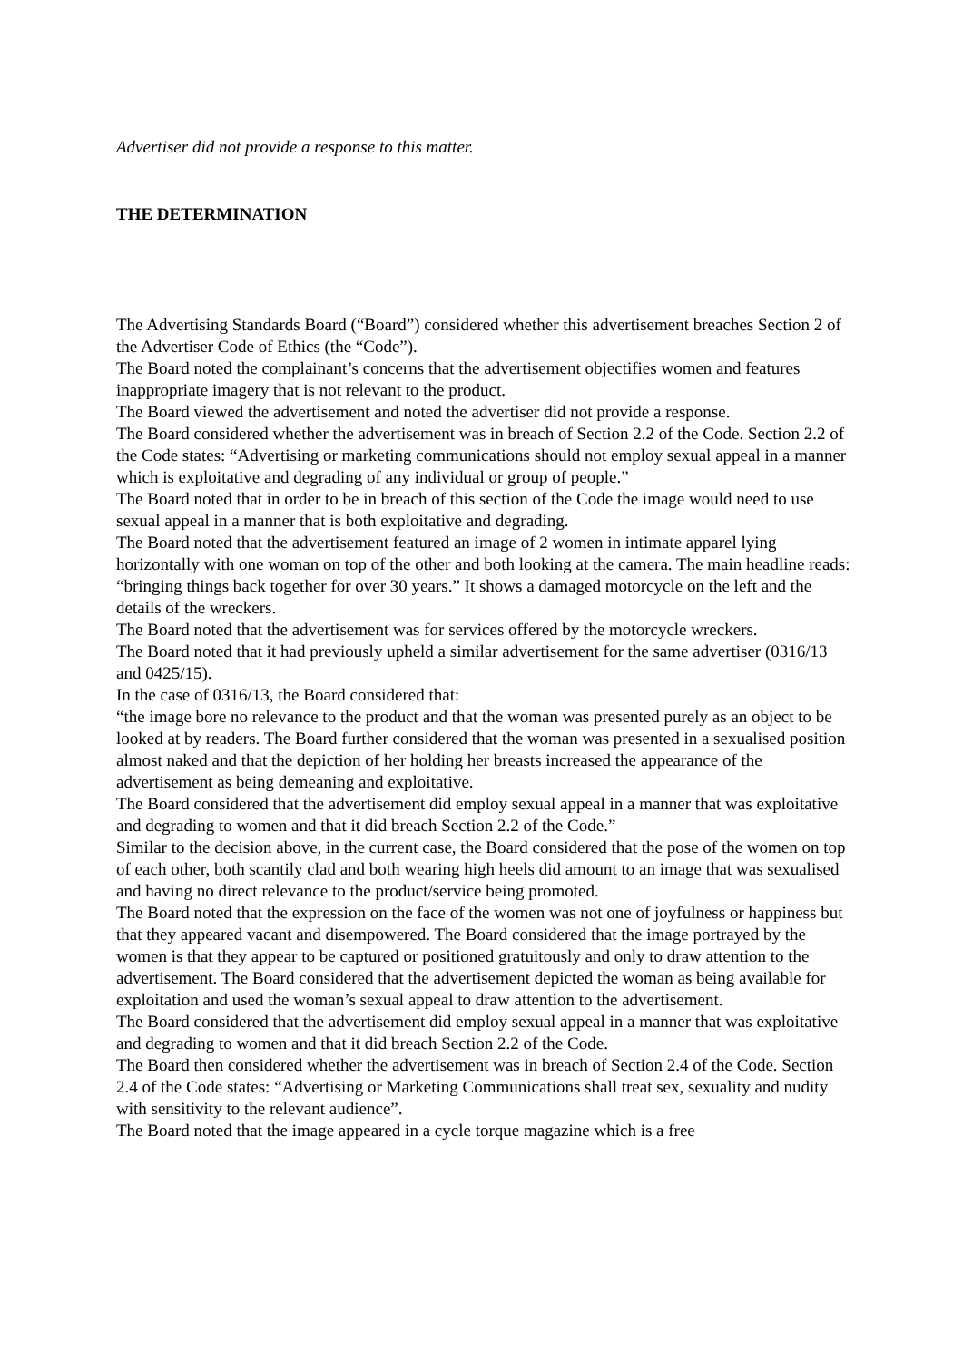Advertiser did not provide a response to this matter.
THE DETERMINATION
The Advertising Standards Board (“Board”) considered whether this advertisement breaches Section 2 of the Advertiser Code of Ethics (the “Code”).
The Board noted the complainant’s concerns that the advertisement objectifies women and features inappropriate imagery that is not relevant to the product.
The Board viewed the advertisement and noted the advertiser did not provide a response.
The Board considered whether the advertisement was in breach of Section 2.2 of the Code. Section 2.2 of the Code states: “Advertising or marketing communications should not employ sexual appeal in a manner which is exploitative and degrading of any individual or group of people.”
The Board noted that in order to be in breach of this section of the Code the image would need to use sexual appeal in a manner that is both exploitative and degrading.
The Board noted that the advertisement featured an image of 2 women in intimate apparel lying horizontally with one woman on top of the other and both looking at the camera. The main headline reads: “bringing things back together for over 30 years.” It shows a damaged motorcycle on the left and the details of the wreckers.
The Board noted that the advertisement was for services offered by the motorcycle wreckers.
The Board noted that it had previously upheld a similar advertisement for the same advertiser (0316/13 and 0425/15).
In the case of 0316/13, the Board considered that:
“the image bore no relevance to the product and that the woman was presented purely as an object to be looked at by readers. The Board further considered that the woman was presented in a sexualised position almost naked and that the depiction of her holding her breasts increased the appearance of the advertisement as being demeaning and exploitative.
The Board considered that the advertisement did employ sexual appeal in a manner that was exploitative and degrading to women and that it did breach Section 2.2 of the Code.”
Similar to the decision above, in the current case, the Board considered that the pose of the women on top of each other, both scantily clad and both wearing high heels did amount to an image that was sexualised and having no direct relevance to the product/service being promoted.
The Board noted that the expression on the face of the women was not one of joyfulness or happiness but that they appeared vacant and disempowered. The Board considered that the image portrayed by the women is that they appear to be captured or positioned gratuitously and only to draw attention to the advertisement. The Board considered that the advertisement depicted the woman as being available for exploitation and used the woman’s sexual appeal to draw attention to the advertisement.
The Board considered that the advertisement did employ sexual appeal in a manner that was exploitative and degrading to women and that it did breach Section 2.2 of the Code.
The Board then considered whether the advertisement was in breach of Section 2.4 of the Code. Section 2.4 of the Code states: “Advertising or Marketing Communications shall treat sex, sexuality and nudity with sensitivity to the relevant audience”.
The Board noted that the image appeared in a cycle torque magazine which is a free